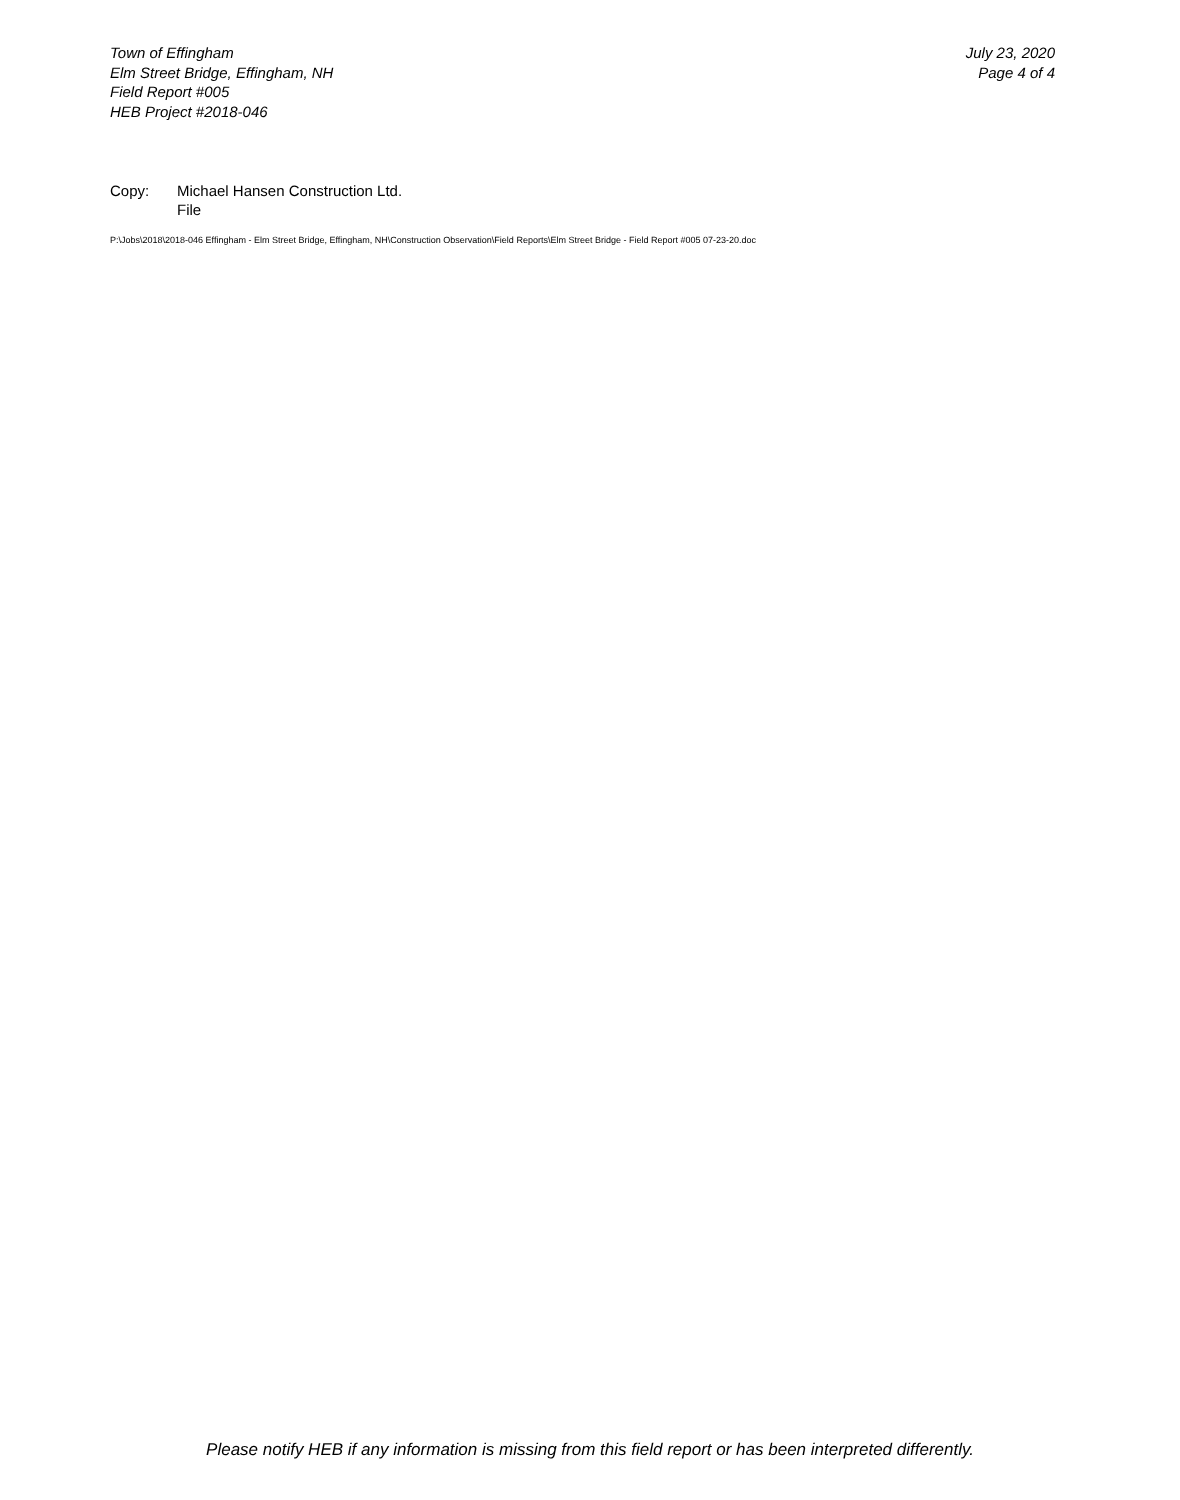Town of Effingham
Elm Street Bridge, Effingham, NH
Field Report #005
HEB Project #2018-046
July 23, 2020
Page 4 of 4
Copy: Michael Hansen Construction Ltd.
File
P:\Jobs\2018\2018-046 Effingham - Elm Street Bridge, Effingham, NH\Construction Observation\Field Reports\Elm Street Bridge - Field Report #005 07-23-20.doc
Please notify HEB if any information is missing from this field report or has been interpreted differently.